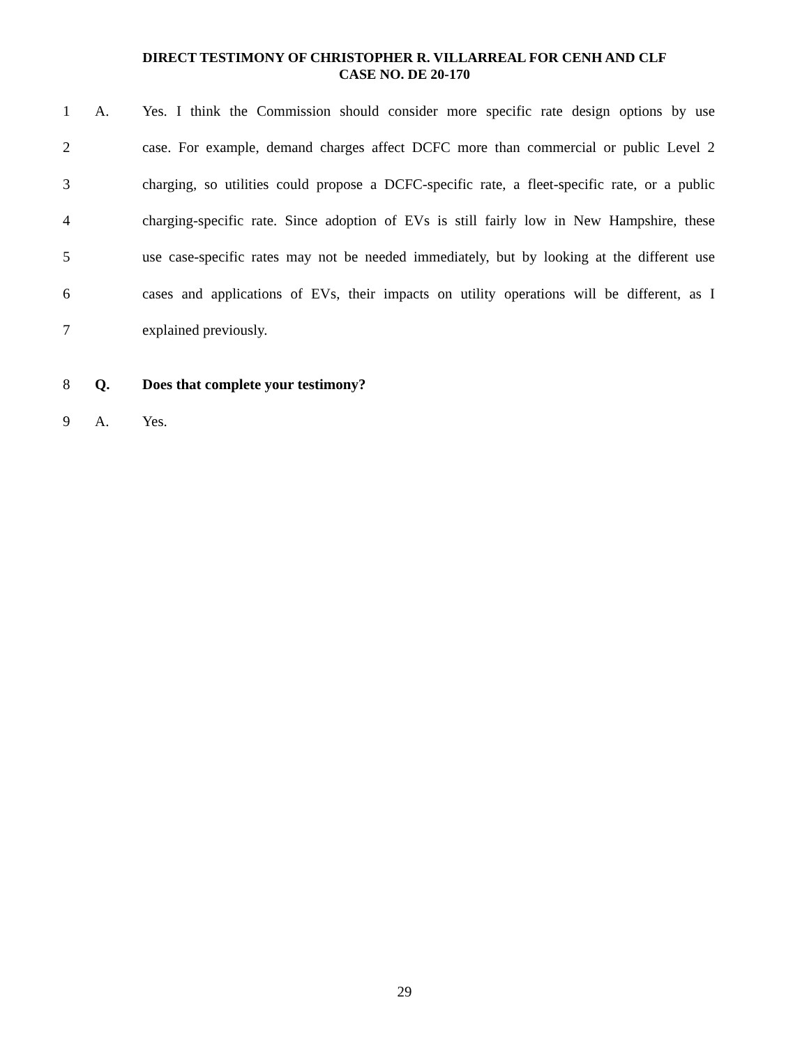DIRECT TESTIMONY OF CHRISTOPHER R. VILLARREAL FOR CENH AND CLF
CASE NO. DE 20-170
1 A. Yes. I think the Commission should consider more specific rate design options by use
2 case. For example, demand charges affect DCFC more than commercial or public Level 2
3 charging, so utilities could propose a DCFC-specific rate, a fleet-specific rate, or a public
4 charging-specific rate. Since adoption of EVs is still fairly low in New Hampshire, these
5 use case-specific rates may not be needed immediately, but by looking at the different use
6 cases and applications of EVs, their impacts on utility operations will be different, as I
7 explained previously.
8 Q. Does that complete your testimony?
9 A. Yes.
29